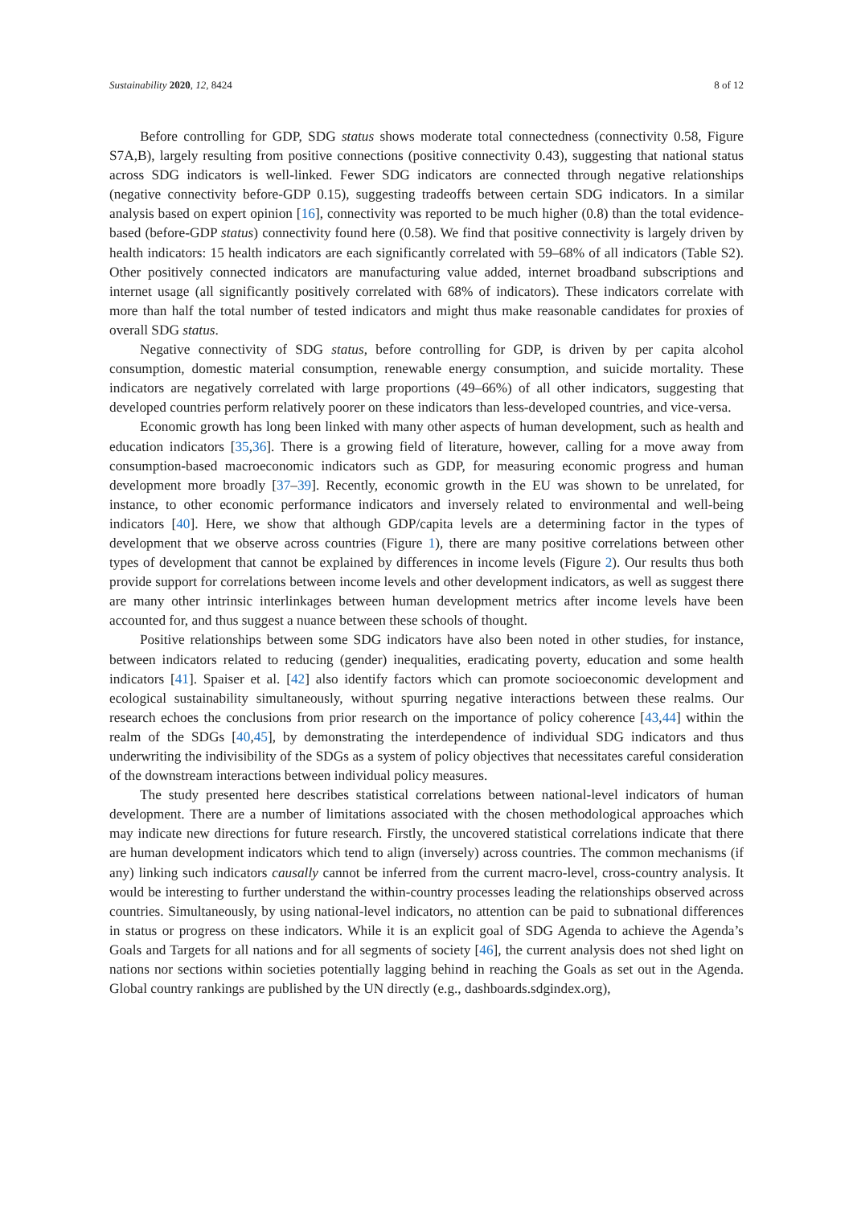Sustainability 2020, 12, 8424 8 of 12
Before controlling for GDP, SDG status shows moderate total connectedness (connectivity 0.58, Figure S7A,B), largely resulting from positive connections (positive connectivity 0.43), suggesting that national status across SDG indicators is well-linked. Fewer SDG indicators are connected through negative relationships (negative connectivity before-GDP 0.15), suggesting tradeoffs between certain SDG indicators. In a similar analysis based on expert opinion [16], connectivity was reported to be much higher (0.8) than the total evidence-based (before-GDP status) connectivity found here (0.58). We find that positive connectivity is largely driven by health indicators: 15 health indicators are each significantly correlated with 59–68% of all indicators (Table S2). Other positively connected indicators are manufacturing value added, internet broadband subscriptions and internet usage (all significantly positively correlated with 68% of indicators). These indicators correlate with more than half the total number of tested indicators and might thus make reasonable candidates for proxies of overall SDG status.
Negative connectivity of SDG status, before controlling for GDP, is driven by per capita alcohol consumption, domestic material consumption, renewable energy consumption, and suicide mortality. These indicators are negatively correlated with large proportions (49–66%) of all other indicators, suggesting that developed countries perform relatively poorer on these indicators than less-developed countries, and vice-versa.
Economic growth has long been linked with many other aspects of human development, such as health and education indicators [35,36]. There is a growing field of literature, however, calling for a move away from consumption-based macroeconomic indicators such as GDP, for measuring economic progress and human development more broadly [37–39]. Recently, economic growth in the EU was shown to be unrelated, for instance, to other economic performance indicators and inversely related to environmental and well-being indicators [40]. Here, we show that although GDP/capita levels are a determining factor in the types of development that we observe across countries (Figure 1), there are many positive correlations between other types of development that cannot be explained by differences in income levels (Figure 2). Our results thus both provide support for correlations between income levels and other development indicators, as well as suggest there are many other intrinsic interlinkages between human development metrics after income levels have been accounted for, and thus suggest a nuance between these schools of thought.
Positive relationships between some SDG indicators have also been noted in other studies, for instance, between indicators related to reducing (gender) inequalities, eradicating poverty, education and some health indicators [41]. Spaiser et al. [42] also identify factors which can promote socioeconomic development and ecological sustainability simultaneously, without spurring negative interactions between these realms. Our research echoes the conclusions from prior research on the importance of policy coherence [43,44] within the realm of the SDGs [40,45], by demonstrating the interdependence of individual SDG indicators and thus underwriting the indivisibility of the SDGs as a system of policy objectives that necessitates careful consideration of the downstream interactions between individual policy measures.
The study presented here describes statistical correlations between national-level indicators of human development. There are a number of limitations associated with the chosen methodological approaches which may indicate new directions for future research. Firstly, the uncovered statistical correlations indicate that there are human development indicators which tend to align (inversely) across countries. The common mechanisms (if any) linking such indicators causally cannot be inferred from the current macro-level, cross-country analysis. It would be interesting to further understand the within-country processes leading the relationships observed across countries. Simultaneously, by using national-level indicators, no attention can be paid to subnational differences in status or progress on these indicators. While it is an explicit goal of SDG Agenda to achieve the Agenda’s Goals and Targets for all nations and for all segments of society [46], the current analysis does not shed light on nations nor sections within societies potentially lagging behind in reaching the Goals as set out in the Agenda. Global country rankings are published by the UN directly (e.g., dashboards.sdgindex.org),